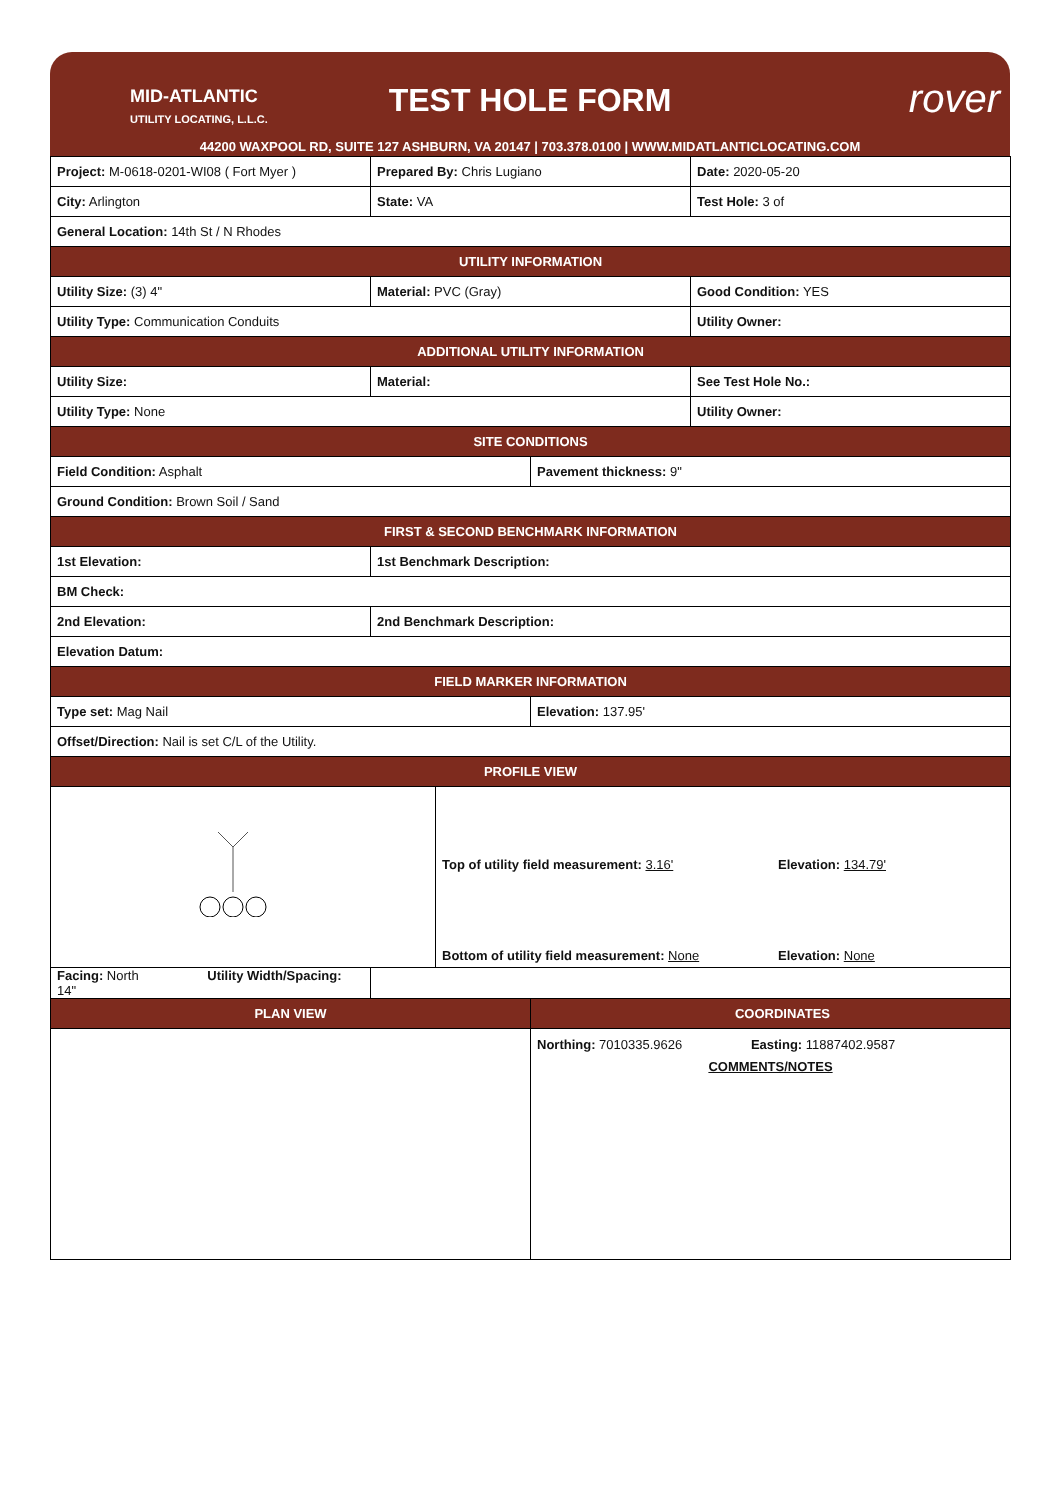MID-ATLANTIC
UTILITY LOCATING, L.L.C.
TEST HOLE FORM rover
44200 WAXPOOL RD, SUITE 127 ASHBURN, VA 20147 | 703.378.0100 | WWW.MIDATLANTICLOCATING.COM
| Project: M-0618-0201-WI08 ( Fort Myer ) | Prepared By: Chris Lugiano | | Date: 2020-05-20 |
| City: Arlington | State: VA | | Test Hole: 3 of |
| General Location: 14th St / N Rhodes | | | |
| UTILITY INFORMATION | | | |
| Utility Size: (3) 4" | Material: PVC (Gray) | | Good Condition: YES |
| Utility Type: Communication Conduits | | | Utility Owner: |
| ADDITIONAL UTILITY INFORMATION | | | |
| Utility Size: | Material: | | See Test Hole No.: |
| Utility Type: None | | | Utility Owner: |
| SITE CONDITIONS | | | |
| Field Condition: Asphalt | | Pavement thickness: 9" | |
| Ground Condition: Brown Soil / Sand | | | |
| FIRST & SECOND BENCHMARK INFORMATION | | | |
| 1st Elevation: | 1st Benchmark Description: | | |
| BM Check: | | | |
| 2nd Elevation: | 2nd Benchmark Description: | | |
| Elevation Datum: | | | |
| FIELD MARKER INFORMATION | | | |
| Type set: Mag Nail | | Elevation: 137.95' | |
| Offset/Direction: Nail is set C/L of the Utility. | | | |
| PROFILE VIEW | | | |
| Top of utility field measurement: 3.16' Elevation: 134.79' Bottom of utility field measurement: None Elevation: None | | | |
| Facing: North Utility Width/Spacing: 14" | | | |
| PLAN VIEW | | COORDINATES | |
| | | Northing: 7010335.9626 Easting: 11887402.9587 | |
| | | COMMENTS/NOTES | |